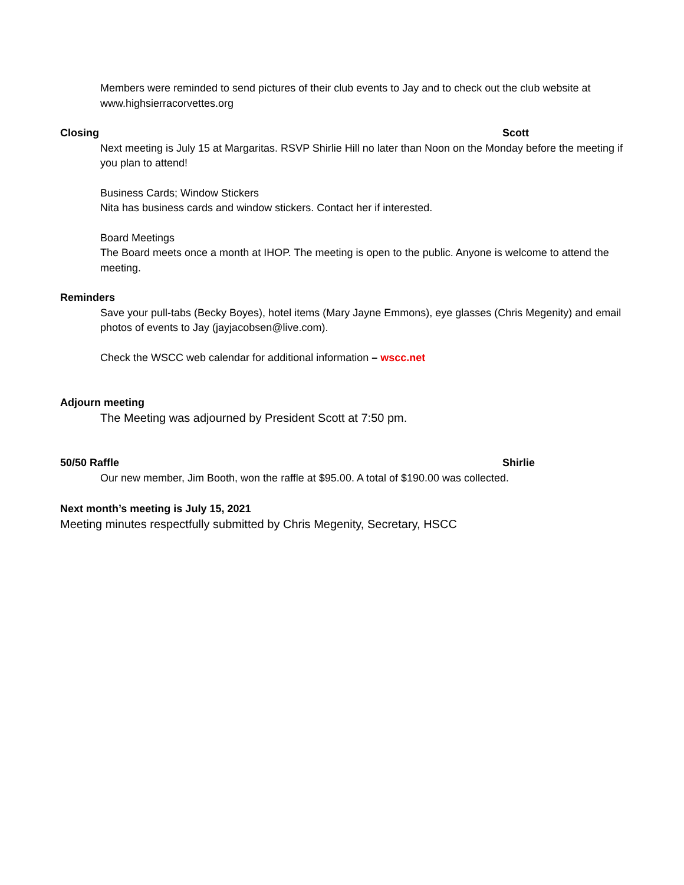Members were reminded to send pictures of their club events to Jay and to check out the club website at www.highsierracorvettes.org
Closing Scott
Next meeting is July 15 at Margaritas. RSVP Shirlie Hill no later than Noon on the Monday before the meeting if you plan to attend!
Business Cards; Window Stickers
Nita has business cards and window stickers. Contact her if interested.
Board Meetings
The Board meets once a month at IHOP. The meeting is open to the public. Anyone is welcome to attend the meeting.
Reminders
Save your pull-tabs (Becky Boyes), hotel items (Mary Jayne Emmons), eye glasses (Chris Megenity) and email photos of events to Jay (jayjacobsen@live.com).
Check the WSCC web calendar for additional information – wscc.net
Adjourn meeting
The Meeting was adjourned by President Scott at 7:50 pm.
50/50 Raffle Shirlie
Our new member, Jim Booth, won the raffle at $95.00. A total of $190.00 was collected.
Next month’s meeting is July 15, 2021
Meeting minutes respectfully submitted by Chris Megenity, Secretary, HSCC